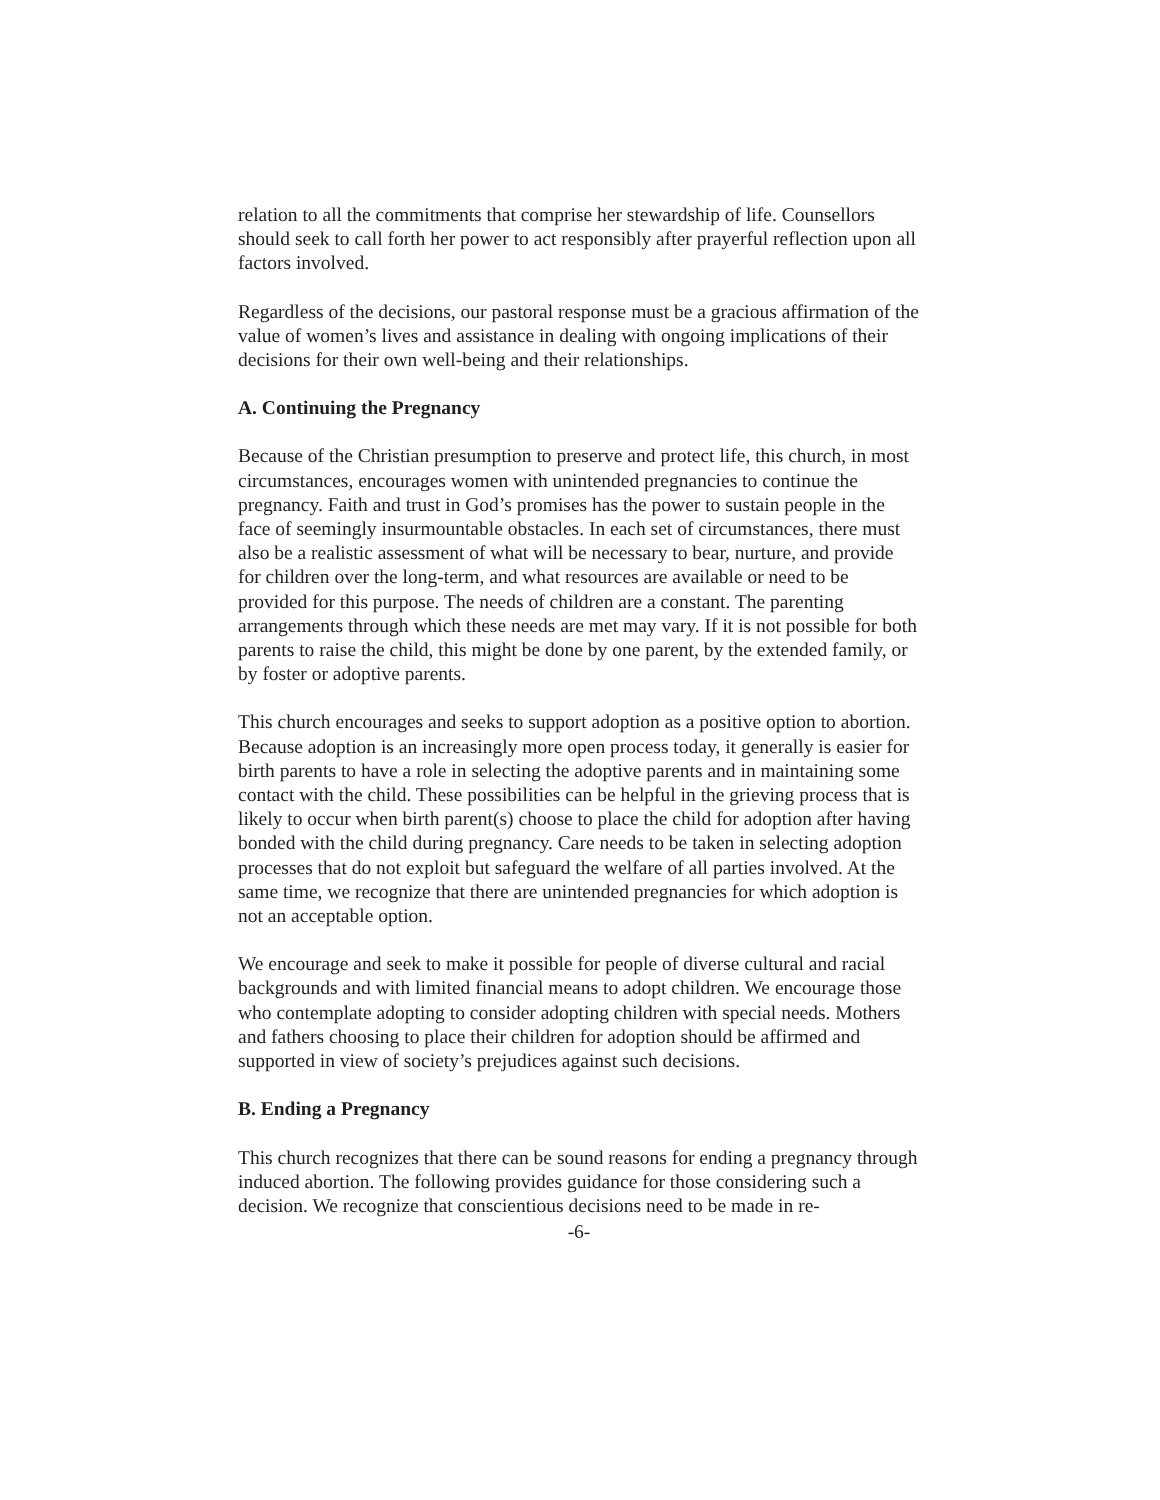relation to all the commitments that comprise her stewardship of life. Counsellors should seek to call forth her power to act responsibly after prayerful reflection upon all factors involved.
Regardless of the decisions, our pastoral response must be a gracious affirmation of the value of women’s lives and assistance in dealing with ongoing implications of their decisions for their own well-being and their relationships.
A. Continuing the Pregnancy
Because of the Christian presumption to preserve and protect life, this church, in most circumstances, encourages women with unintended pregnancies to continue the pregnancy. Faith and trust in God’s promises has the power to sustain people in the face of seemingly insurmountable obstacles. In each set of circumstances, there must also be a realistic assessment of what will be necessary to bear, nurture, and provide for children over the long-term, and what resources are available or need to be provided for this purpose. The needs of children are a constant. The parenting arrangements through which these needs are met may vary. If it is not possible for both parents to raise the child, this might be done by one parent, by the extended family, or by foster or adoptive parents.
This church encourages and seeks to support adoption as a positive option to abortion. Because adoption is an increasingly more open process today, it generally is easier for birth parents to have a role in selecting the adoptive parents and in maintaining some contact with the child. These possibilities can be helpful in the grieving process that is likely to occur when birth parent(s) choose to place the child for adoption after having bonded with the child during pregnancy. Care needs to be taken in selecting adoption processes that do not exploit but safeguard the welfare of all parties involved. At the same time, we recognize that there are unintended pregnancies for which adoption is not an acceptable option.
We encourage and seek to make it possible for people of diverse cultural and racial backgrounds and with limited financial means to adopt children. We encourage those who contemplate adopting to consider adopting children with special needs. Mothers and fathers choosing to place their children for adoption should be affirmed and supported in view of society’s prejudices against such decisions.
B. Ending a Pregnancy
This church recognizes that there can be sound reasons for ending a pregnancy through induced abortion. The following provides guidance for those considering such a decision. We recognize that conscientious decisions need to be made in re-
-6-